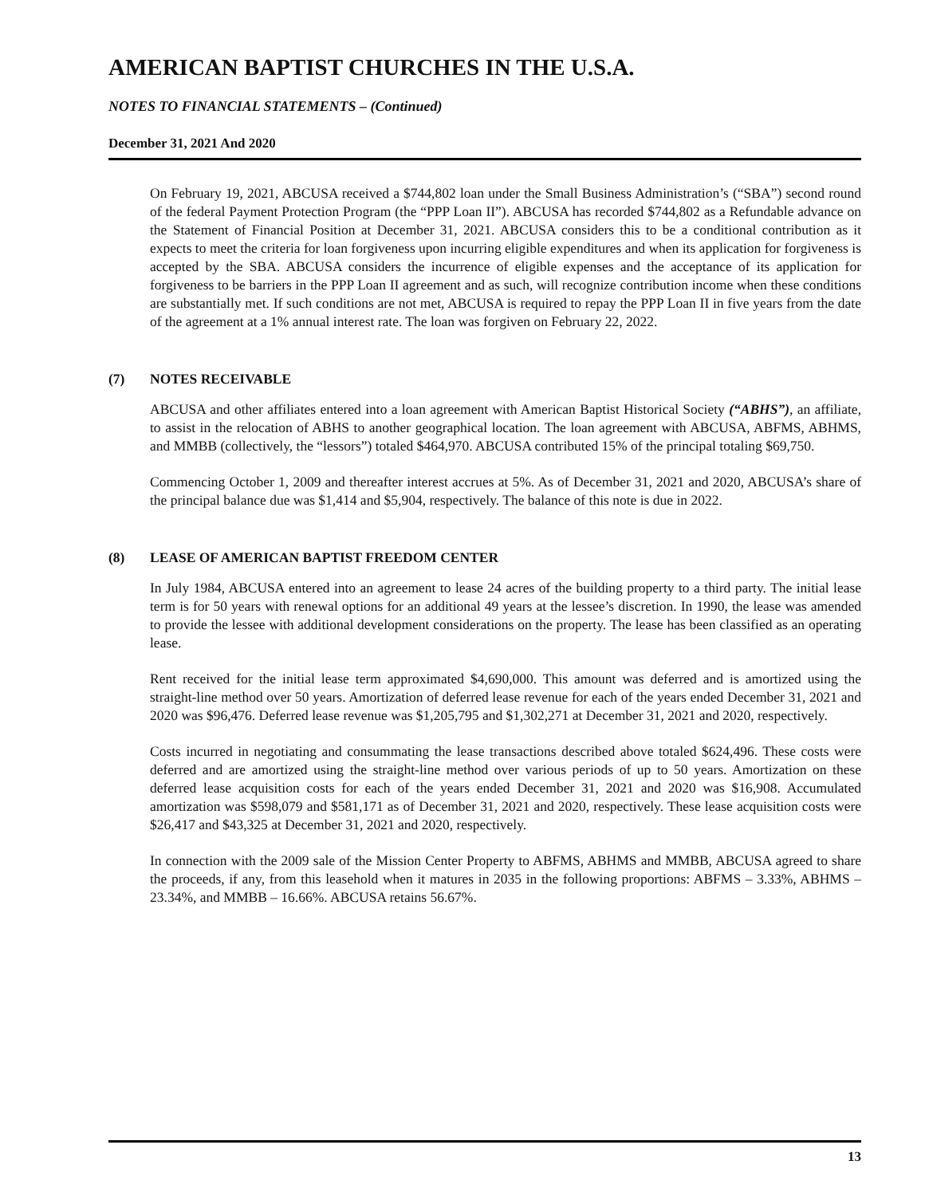AMERICAN BAPTIST CHURCHES IN THE U.S.A.
NOTES TO FINANCIAL STATEMENTS – (Continued)
December 31, 2021 And 2020
On February 19, 2021, ABCUSA received a $744,802 loan under the Small Business Administration’s (“SBA”) second round of the federal Payment Protection Program (the “PPP Loan II”). ABCUSA has recorded $744,802 as a Refundable advance on the Statement of Financial Position at December 31, 2021. ABCUSA considers this to be a conditional contribution as it expects to meet the criteria for loan forgiveness upon incurring eligible expenditures and when its application for forgiveness is accepted by the SBA. ABCUSA considers the incurrence of eligible expenses and the acceptance of its application for forgiveness to be barriers in the PPP Loan II agreement and as such, will recognize contribution income when these conditions are substantially met. If such conditions are not met, ABCUSA is required to repay the PPP Loan II in five years from the date of the agreement at a 1% annual interest rate. The loan was forgiven on February 22, 2022.
(7) NOTES RECEIVABLE
ABCUSA and other affiliates entered into a loan agreement with American Baptist Historical Society (“ABHS”), an affiliate, to assist in the relocation of ABHS to another geographical location. The loan agreement with ABCUSA, ABFMS, ABHMS, and MMBB (collectively, the “lessors”) totaled $464,970. ABCUSA contributed 15% of the principal totaling $69,750.
Commencing October 1, 2009 and thereafter interest accrues at 5%. As of December 31, 2021 and 2020, ABCUSA’s share of the principal balance due was $1,414 and $5,904, respectively. The balance of this note is due in 2022.
(8) LEASE OF AMERICAN BAPTIST FREEDOM CENTER
In July 1984, ABCUSA entered into an agreement to lease 24 acres of the building property to a third party. The initial lease term is for 50 years with renewal options for an additional 49 years at the lessee’s discretion. In 1990, the lease was amended to provide the lessee with additional development considerations on the property. The lease has been classified as an operating lease.
Rent received for the initial lease term approximated $4,690,000. This amount was deferred and is amortized using the straight-line method over 50 years. Amortization of deferred lease revenue for each of the years ended December 31, 2021 and 2020 was $96,476. Deferred lease revenue was $1,205,795 and $1,302,271 at December 31, 2021 and 2020, respectively.
Costs incurred in negotiating and consummating the lease transactions described above totaled $624,496. These costs were deferred and are amortized using the straight-line method over various periods of up to 50 years. Amortization on these deferred lease acquisition costs for each of the years ended December 31, 2021 and 2020 was $16,908. Accumulated amortization was $598,079 and $581,171 as of December 31, 2021 and 2020, respectively. These lease acquisition costs were $26,417 and $43,325 at December 31, 2021 and 2020, respectively.
In connection with the 2009 sale of the Mission Center Property to ABFMS, ABHMS and MMBB, ABCUSA agreed to share the proceeds, if any, from this leasehold when it matures in 2035 in the following proportions: ABFMS – 3.33%, ABHMS – 23.34%, and MMBB – 16.66%. ABCUSA retains 56.67%.
13